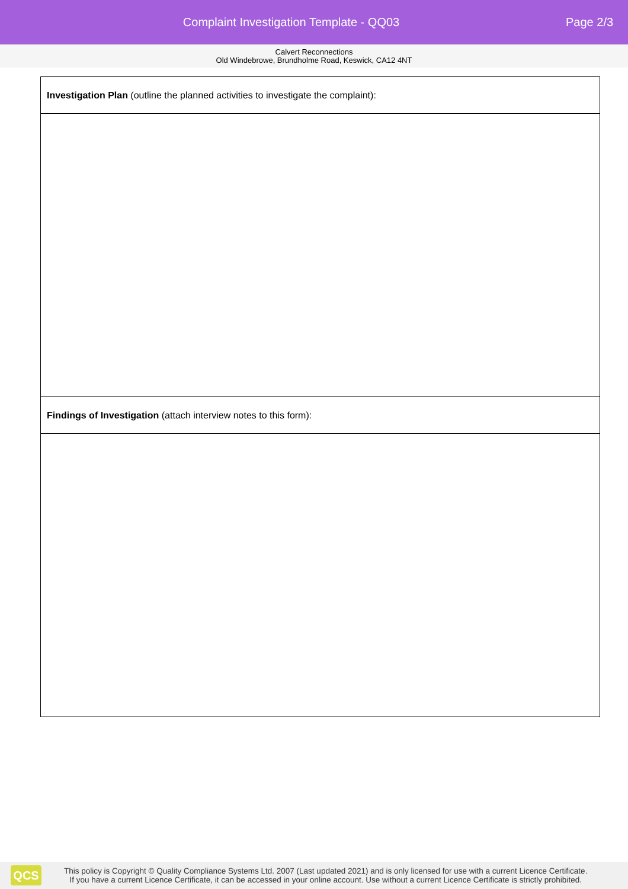Complaint Investigation Template - QQ03
Page 2/3
Calvert Reconnections
Old Windebrowe, Brundholme Road, Keswick, CA12 4NT
| Investigation Plan (outline the planned activities to investigate the complaint): |
| Findings of Investigation (attach interview notes to this form): |
QCS
This policy is Copyright © Quality Compliance Systems Ltd. 2007 (Last updated 2021) and is only licensed for use with a current Licence Certificate.
If you have a current Licence Certificate, it can be accessed in your online account. Use without a current Licence Certificate is strictly prohibited.